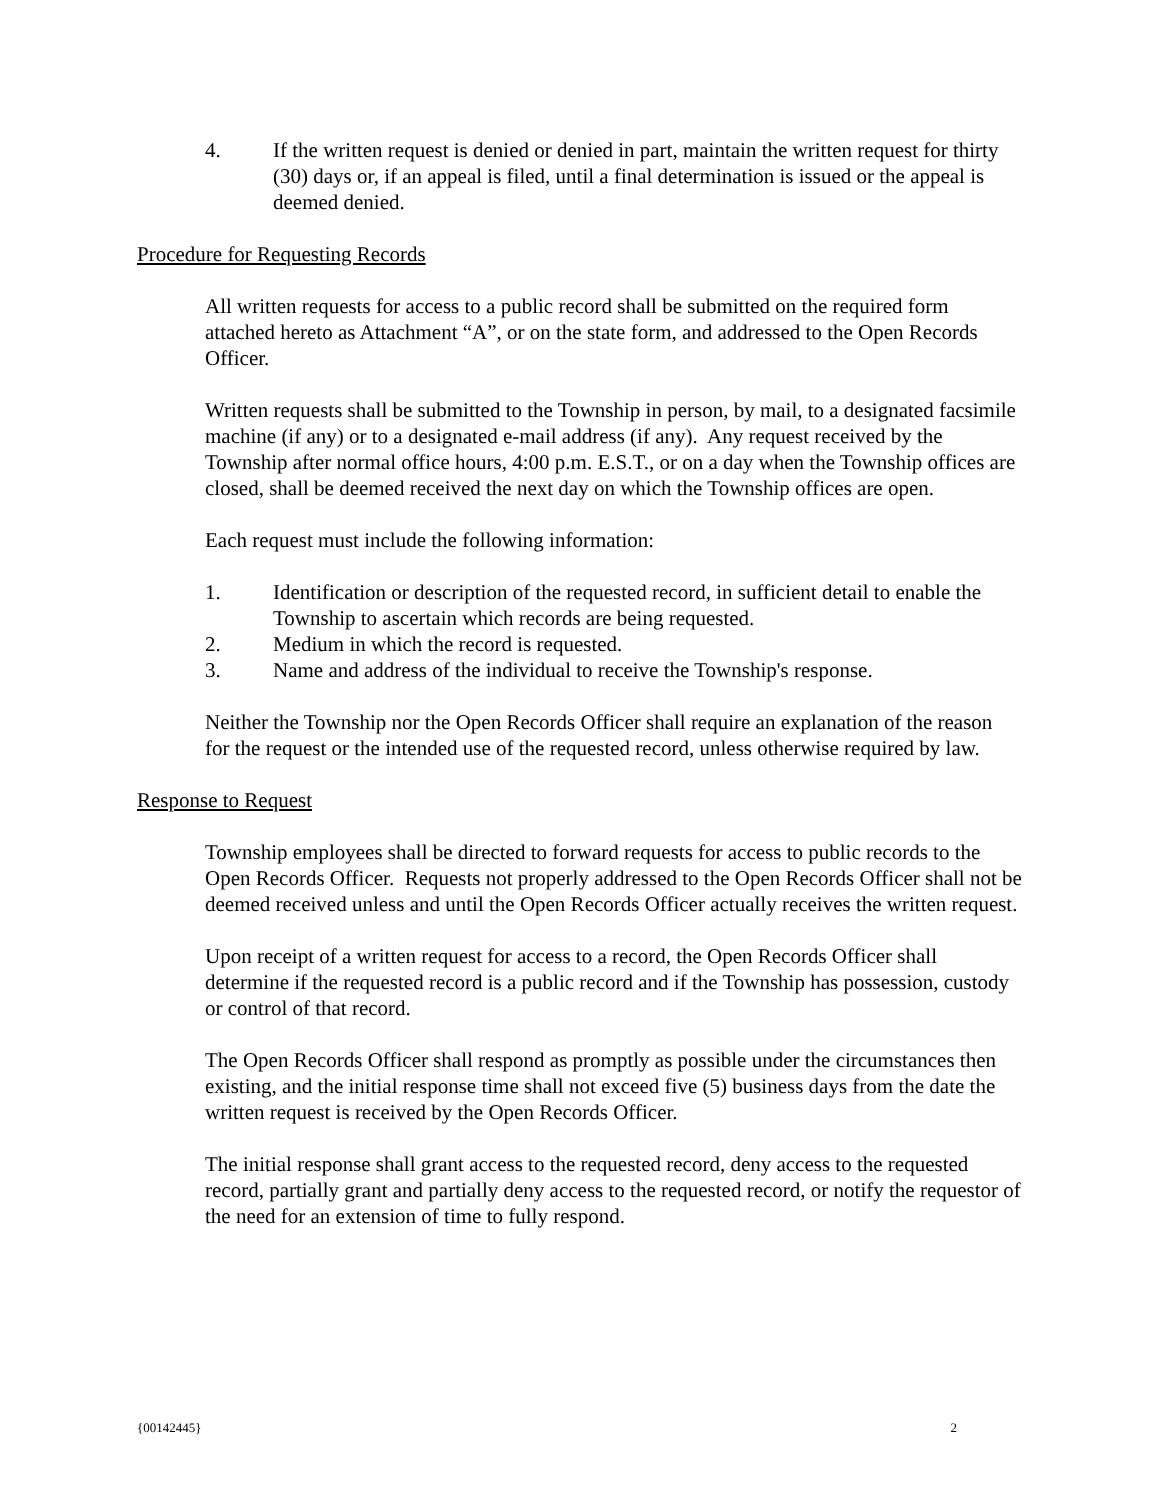4. If the written request is denied or denied in part, maintain the written request for thirty (30) days or, if an appeal is filed, until a final determination is issued or the appeal is deemed denied.
Procedure for Requesting Records
All written requests for access to a public record shall be submitted on the required form attached hereto as Attachment “A”, or on the state form, and addressed to the Open Records Officer.
Written requests shall be submitted to the Township in person, by mail, to a designated facsimile machine (if any) or to a designated e-mail address (if any). Any request received by the Township after normal office hours, 4:00 p.m. E.S.T., or on a day when the Township offices are closed, shall be deemed received the next day on which the Township offices are open.
Each request must include the following information:
1. Identification or description of the requested record, in sufficient detail to enable the Township to ascertain which records are being requested.
2. Medium in which the record is requested.
3. Name and address of the individual to receive the Township's response.
Neither the Township nor the Open Records Officer shall require an explanation of the reason for the request or the intended use of the requested record, unless otherwise required by law.
Response to Request
Township employees shall be directed to forward requests for access to public records to the Open Records Officer. Requests not properly addressed to the Open Records Officer shall not be deemed received unless and until the Open Records Officer actually receives the written request.
Upon receipt of a written request for access to a record, the Open Records Officer shall determine if the requested record is a public record and if the Township has possession, custody or control of that record.
The Open Records Officer shall respond as promptly as possible under the circumstances then existing, and the initial response time shall not exceed five (5) business days from the date the written request is received by the Open Records Officer.
The initial response shall grant access to the requested record, deny access to the requested record, partially grant and partially deny access to the requested record, or notify the requestor of the need for an extension of time to fully respond.
{00142445} 2